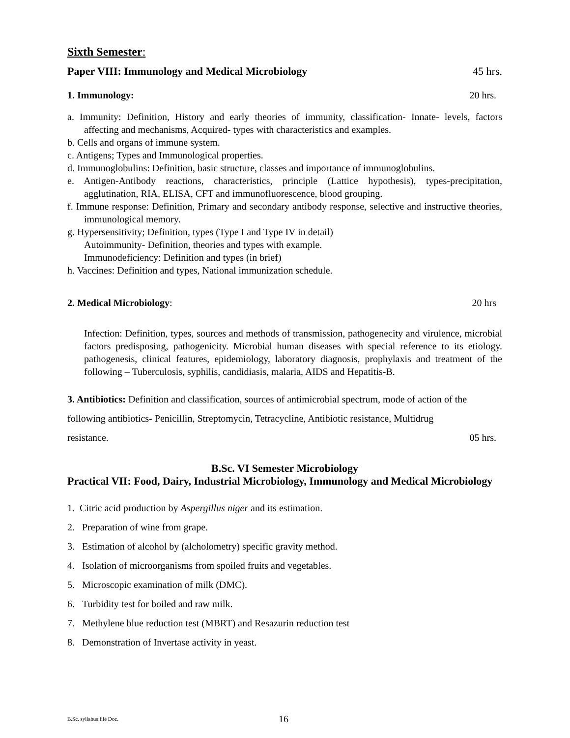Sixth Semester:
Paper VIII: Immunology and Medical Microbiology 45 hrs.
1. Immunology: 20 hrs.
a. Immunity: Definition, History and early theories of immunity, classification- Innate- levels, factors affecting and mechanisms, Acquired- types with characteristics and examples.
b. Cells and organs of immune system.
c. Antigens; Types and Immunological properties.
d. Immunoglobulins: Definition, basic structure, classes and importance of immunoglobulins.
e. Antigen-Antibody reactions, characteristics, principle (Lattice hypothesis), types-precipitation, agglutination, RIA, ELISA, CFT and immunofluorescence, blood grouping.
f. Immune response: Definition, Primary and secondary antibody response, selective and instructive theories, immunological memory.
g. Hypersensitivity; Definition, types (Type I and Type IV in detail)
Autoimmunity- Definition, theories and types with example.
Immunodeficiency: Definition and types (in brief)
h. Vaccines: Definition and types, National immunization schedule.
2. Medical Microbiology: 20 hrs
Infection: Definition, types, sources and methods of transmission, pathogenecity and virulence, microbial factors predisposing, pathogenicity. Microbial human diseases with special reference to its etiology. pathogenesis, clinical features, epidemiology, laboratory diagnosis, prophylaxis and treatment of the following – Tuberculosis, syphilis, candidiasis, malaria, AIDS and Hepatitis-B.
3. Antibiotics: Definition and classification, sources of antimicrobial spectrum, mode of action of the following antibiotics- Penicillin, Streptomycin, Tetracycline, Antibiotic resistance, Multidrug
resistance. 05 hrs.
B.Sc. VI Semester Microbiology
Practical VII: Food, Dairy, Industrial Microbiology, Immunology and Medical Microbiology
1. Citric acid production by Aspergillus niger and its estimation.
2. Preparation of wine from grape.
3. Estimation of alcohol by (alcholometry) specific gravity method.
4. Isolation of microorganisms from spoiled fruits and vegetables.
5. Microscopic examination of milk (DMC).
6. Turbidity test for boiled and raw milk.
7. Methylene blue reduction test (MBRT) and Resazurin reduction test
8. Demonstration of Invertase activity in yeast.
B.Sc. syllabus file Doc. 16